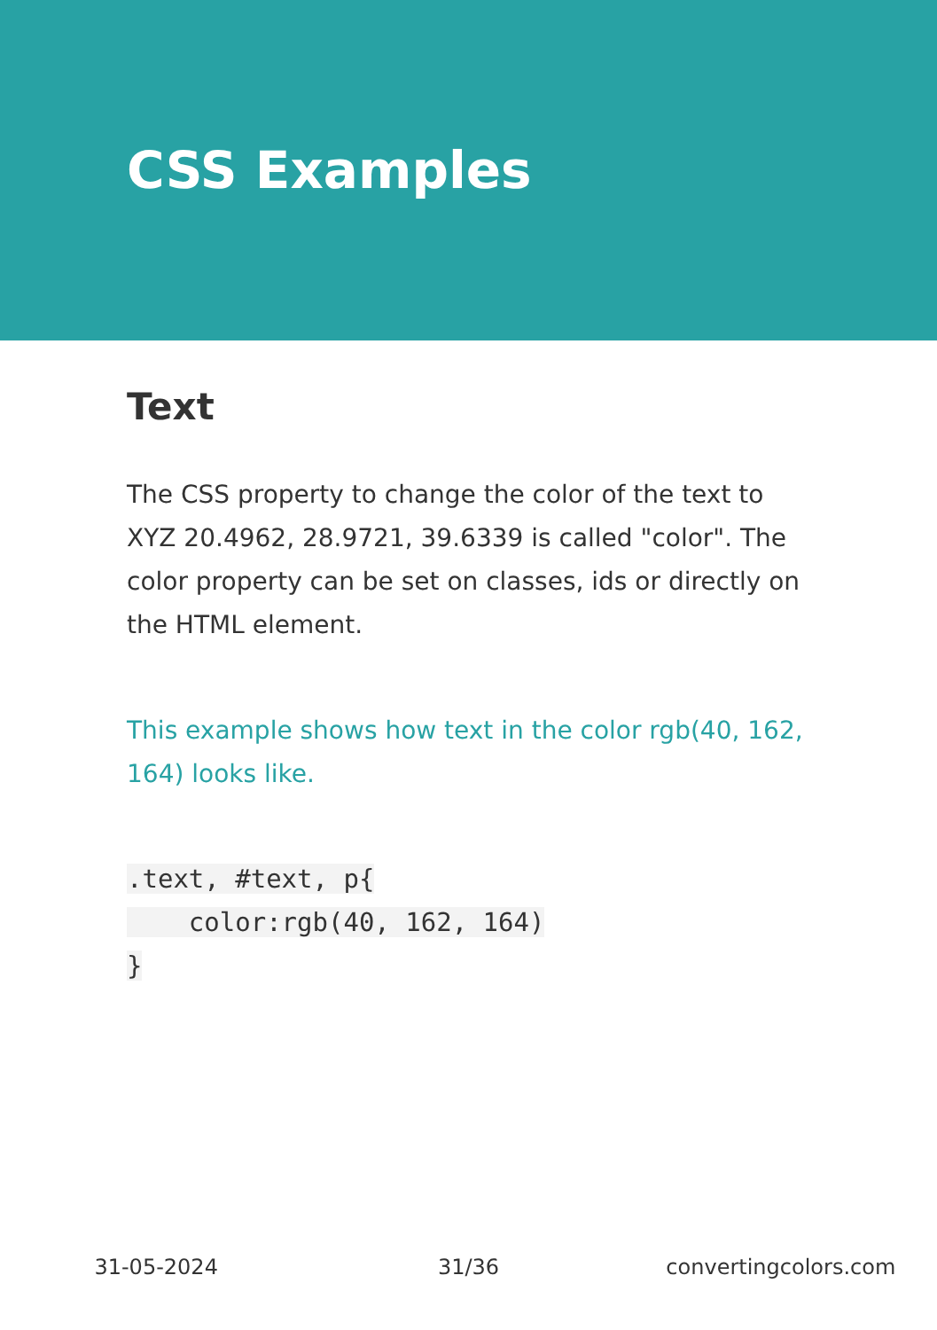CSS Examples
Text
The CSS property to change the color of the text to XYZ 20.4962, 28.9721, 39.6339 is called "color". The color property can be set on classes, ids or directly on the HTML element.
This example shows how text in the color rgb(40, 162, 164) looks like.
.text, #text, p{
    color:rgb(40, 162, 164)
}
31-05-2024 31/36 convertingcolors.com